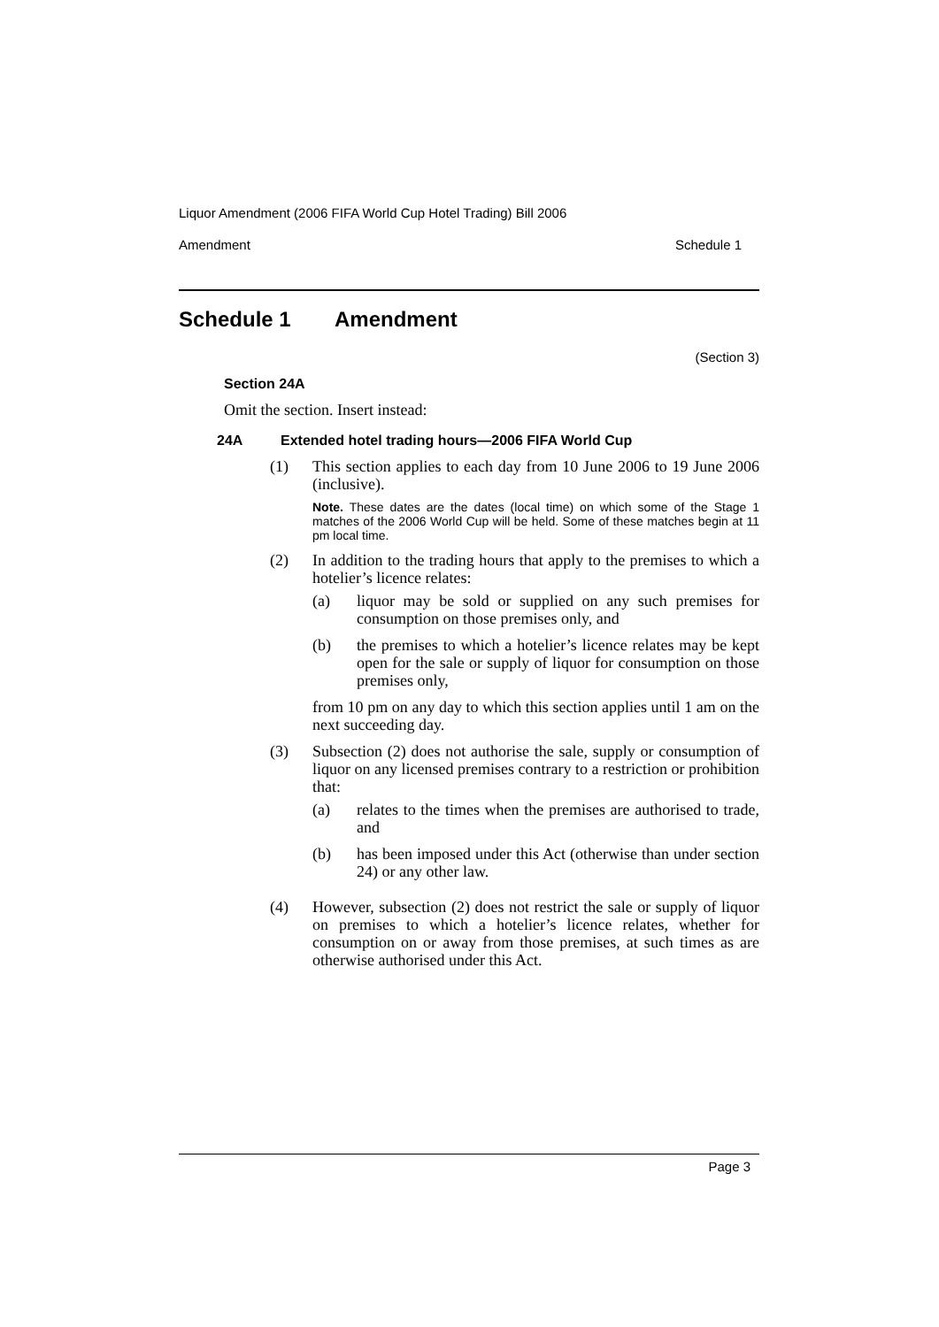Liquor Amendment (2006 FIFA World Cup Hotel Trading) Bill 2006
Amendment Schedule 1
Schedule 1 Amendment
(Section 3)
Section 24A
Omit the section. Insert instead:
24A Extended hotel trading hours—2006 FIFA World Cup
(1) This section applies to each day from 10 June 2006 to 19 June 2006 (inclusive).
Note. These dates are the dates (local time) on which some of the Stage 1 matches of the 2006 World Cup will be held. Some of these matches begin at 11 pm local time.
(2) In addition to the trading hours that apply to the premises to which a hotelier’s licence relates:
(a) liquor may be sold or supplied on any such premises for consumption on those premises only, and
(b) the premises to which a hotelier’s licence relates may be kept open for the sale or supply of liquor for consumption on those premises only,
from 10 pm on any day to which this section applies until 1 am on the next succeeding day.
(3) Subsection (2) does not authorise the sale, supply or consumption of liquor on any licensed premises contrary to a restriction or prohibition that:
(a) relates to the times when the premises are authorised to trade, and
(b) has been imposed under this Act (otherwise than under section 24) or any other law.
(4) However, subsection (2) does not restrict the sale or supply of liquor on premises to which a hotelier’s licence relates, whether for consumption on or away from those premises, at such times as are otherwise authorised under this Act.
Page 3